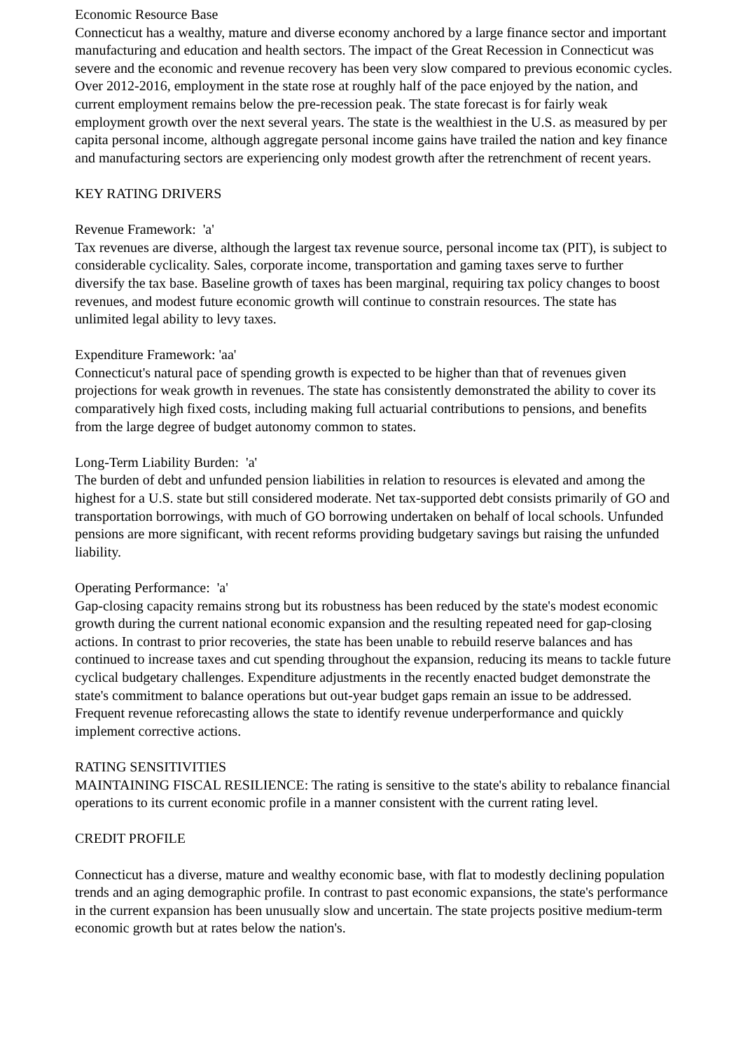Economic Resource Base
Connecticut has a wealthy, mature and diverse economy anchored by a large finance sector and important manufacturing and education and health sectors. The impact of the Great Recession in Connecticut was severe and the economic and revenue recovery has been very slow compared to previous economic cycles. Over 2012-2016, employment in the state rose at roughly half of the pace enjoyed by the nation, and current employment remains below the pre-recession peak. The state forecast is for fairly weak employment growth over the next several years. The state is the wealthiest in the U.S. as measured by per capita personal income, although aggregate personal income gains have trailed the nation and key finance and manufacturing sectors are experiencing only modest growth after the retrenchment of recent years.
KEY RATING DRIVERS
Revenue Framework: 'a'
Tax revenues are diverse, although the largest tax revenue source, personal income tax (PIT), is subject to considerable cyclicality. Sales, corporate income, transportation and gaming taxes serve to further diversify the tax base. Baseline growth of taxes has been marginal, requiring tax policy changes to boost revenues, and modest future economic growth will continue to constrain resources. The state has unlimited legal ability to levy taxes.
Expenditure Framework: 'aa'
Connecticut's natural pace of spending growth is expected to be higher than that of revenues given projections for weak growth in revenues. The state has consistently demonstrated the ability to cover its comparatively high fixed costs, including making full actuarial contributions to pensions, and benefits from the large degree of budget autonomy common to states.
Long-Term Liability Burden: 'a'
The burden of debt and unfunded pension liabilities in relation to resources is elevated and among the highest for a U.S. state but still considered moderate. Net tax-supported debt consists primarily of GO and transportation borrowings, with much of GO borrowing undertaken on behalf of local schools. Unfunded pensions are more significant, with recent reforms providing budgetary savings but raising the unfunded liability.
Operating Performance: 'a'
Gap-closing capacity remains strong but its robustness has been reduced by the state's modest economic growth during the current national economic expansion and the resulting repeated need for gap-closing actions. In contrast to prior recoveries, the state has been unable to rebuild reserve balances and has continued to increase taxes and cut spending throughout the expansion, reducing its means to tackle future cyclical budgetary challenges. Expenditure adjustments in the recently enacted budget demonstrate the state's commitment to balance operations but out-year budget gaps remain an issue to be addressed. Frequent revenue reforecasting allows the state to identify revenue underperformance and quickly implement corrective actions.
RATING SENSITIVITIES
MAINTAINING FISCAL RESILIENCE: The rating is sensitive to the state's ability to rebalance financial operations to its current economic profile in a manner consistent with the current rating level.
CREDIT PROFILE
Connecticut has a diverse, mature and wealthy economic base, with flat to modestly declining population trends and an aging demographic profile. In contrast to past economic expansions, the state's performance in the current expansion has been unusually slow and uncertain. The state projects positive medium-term economic growth but at rates below the nation's.